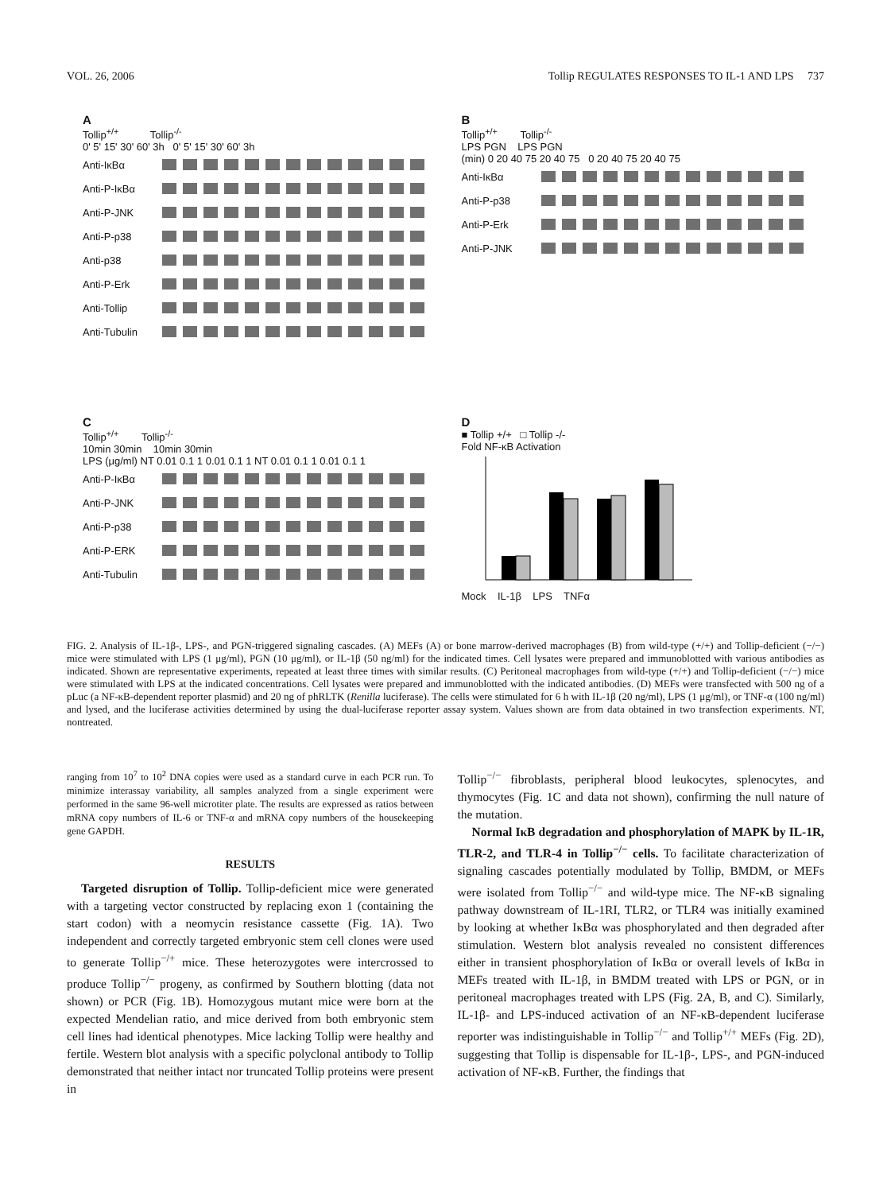VOL. 26, 2006 Tollip REGULATES RESPONSES TO IL-1 AND LPS 737
A
Tollip<sup>+/+</sup> Tollip<sup>-/-</sup>
0' 5' 15' 30' 60' 3h 0' 5' 15' 30' 60' 3h
Anti-IκBα
Anti-P-IκBα
Anti-P-JNK
Anti-P-p38
Anti-p38
Anti-P-Erk
Anti-Tollip
Anti-Tubulin
B
Tollip<sup>+/+</sup> Tollip<sup>-/-</sup>
LPS PGN LPS PGN
(min) 0 20 40 75 20 40 75 0 20 40 75 20 40 75
Anti-IκBα
Anti-P-p38
Anti-P-Erk
Anti-P-JNK
C
Tollip<sup>+/+</sup> Tollip<sup>-/-</sup>
10min 30min 10min 30min
LPS (μg/ml) NT 0.01 0.1 1 0.01 0.1 1 NT 0.01 0.1 1 0.01 0.1 1
Anti-P-IκBα
Anti-P-JNK
Anti-P-p38
Anti-P-ERK
Anti-Tubulin
D
■ Tollip +/+ □ Tollip -/-
Fold NF-κB Activation
Mock IL-1β LPS TNFα
FIG. 2. Analysis of IL-1β-, LPS-, and PGN-triggered signaling cascades. (A) MEFs (A) or bone marrow-derived macrophages (B) from wild-type (+/+) and Tollip-deficient (−/−) mice were stimulated with LPS (1 μg/ml), PGN (10 μg/ml), or IL-1β (50 ng/ml) for the indicated times. Cell lysates were prepared and immunoblotted with various antibodies as indicated. Shown are representative experiments, repeated at least three times with similar results. (C) Peritoneal macrophages from wild-type (+/+) and Tollip-deficient (−/−) mice were stimulated with LPS at the indicated concentrations. Cell lysates were prepared and immunoblotted with the indicated antibodies. (D) MEFs were transfected with 500 ng of a pLuc (a NF-κB-dependent reporter plasmid) and 20 ng of phRLTK (Renilla luciferase). The cells were stimulated for 6 h with IL-1β (20 ng/ml), LPS (1 μg/ml), or TNF-α (100 ng/ml) and lysed, and the luciferase activities determined by using the dual-luciferase reporter assay system. Values shown are from data obtained in two transfection experiments. NT, nontreated.
ranging from 10<sup>7</sup> to 10<sup>2</sup> DNA copies were used as a standard curve in each PCR run. To minimize interassay variability, all samples analyzed from a single experiment were performed in the same 96-well microtiter plate. The results are expressed as ratios between mRNA copy numbers of IL-6 or TNF-α and mRNA copy numbers of the housekeeping gene GAPDH.
RESULTS
Targeted disruption of Tollip. Tollip-deficient mice were generated with a targeting vector constructed by replacing exon 1 (containing the start codon) with a neomycin resistance cassette (Fig. 1A). Two independent and correctly targeted embryonic stem cell clones were used to generate Tollip<sup>−/+</sup> mice. These heterozygotes were intercrossed to produce Tollip<sup>−/−</sup> progeny, as confirmed by Southern blotting (data not shown) or PCR (Fig. 1B). Homozygous mutant mice were born at the expected Mendelian ratio, and mice derived from both embryonic stem cell lines had identical phenotypes. Mice lacking Tollip were healthy and fertile. Western blot analysis with a specific polyclonal antibody to Tollip demonstrated that neither intact nor truncated Tollip proteins were present in
Tollip<sup>−/−</sup> fibroblasts, peripheral blood leukocytes, splenocytes, and thymocytes (Fig. 1C and data not shown), confirming the null nature of the mutation.
Normal IκB degradation and phosphorylation of MAPK by IL-1R, TLR-2, and TLR-4 in Tollip<sup>−/−</sup> cells. To facilitate characterization of signaling cascades potentially modulated by Tollip, BMDM, or MEFs were isolated from Tollip<sup>−/−</sup> and wild-type mice. The NF-κB signaling pathway downstream of IL-1RI, TLR2, or TLR4 was initially examined by looking at whether IκBα was phosphorylated and then degraded after stimulation. Western blot analysis revealed no consistent differences either in transient phosphorylation of IκBα or overall levels of IκBα in MEFs treated with IL-1β, in BMDM treated with LPS or PGN, or in peritoneal macrophages treated with LPS (Fig. 2A, B, and C). Similarly, IL-1β- and LPS-induced activation of an NF-κB-dependent luciferase reporter was indistinguishable in Tollip<sup>−/−</sup> and Tollip<sup>+/+</sup> MEFs (Fig. 2D), suggesting that Tollip is dispensable for IL-1β-, LPS-, and PGN-induced activation of NF-κB. Further, the findings that